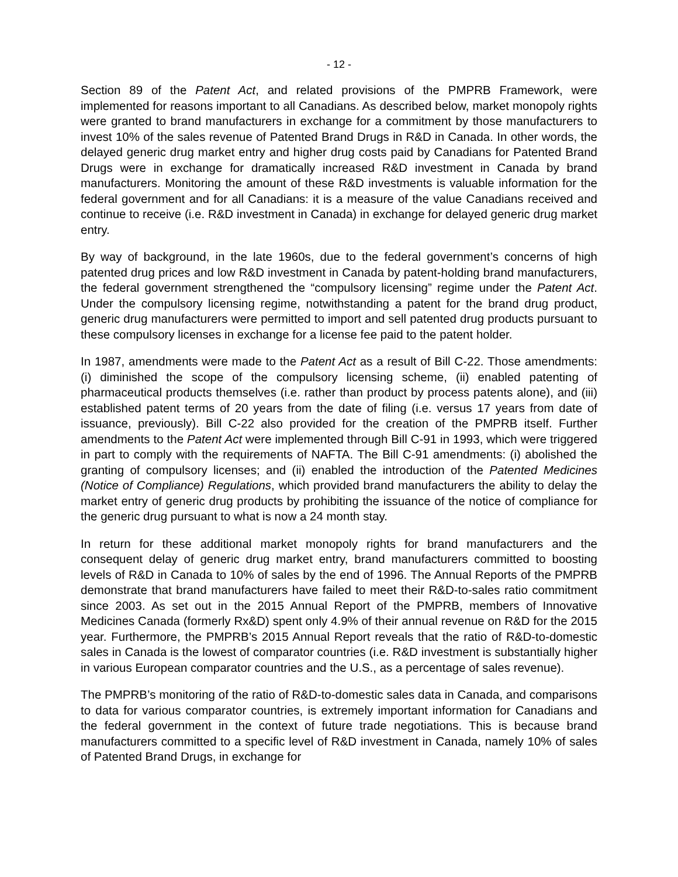- 12 -
Section 89 of the Patent Act, and related provisions of the PMPRB Framework, were implemented for reasons important to all Canadians. As described below, market monopoly rights were granted to brand manufacturers in exchange for a commitment by those manufacturers to invest 10% of the sales revenue of Patented Brand Drugs in R&D in Canada. In other words, the delayed generic drug market entry and higher drug costs paid by Canadians for Patented Brand Drugs were in exchange for dramatically increased R&D investment in Canada by brand manufacturers. Monitoring the amount of these R&D investments is valuable information for the federal government and for all Canadians: it is a measure of the value Canadians received and continue to receive (i.e. R&D investment in Canada) in exchange for delayed generic drug market entry.
By way of background, in the late 1960s, due to the federal government’s concerns of high patented drug prices and low R&D investment in Canada by patent-holding brand manufacturers, the federal government strengthened the “compulsory licensing” regime under the Patent Act. Under the compulsory licensing regime, notwithstanding a patent for the brand drug product, generic drug manufacturers were permitted to import and sell patented drug products pursuant to these compulsory licenses in exchange for a license fee paid to the patent holder.
In 1987, amendments were made to the Patent Act as a result of Bill C-22. Those amendments: (i) diminished the scope of the compulsory licensing scheme, (ii) enabled patenting of pharmaceutical products themselves (i.e. rather than product by process patents alone), and (iii) established patent terms of 20 years from the date of filing (i.e. versus 17 years from date of issuance, previously). Bill C-22 also provided for the creation of the PMPRB itself. Further amendments to the Patent Act were implemented through Bill C-91 in 1993, which were triggered in part to comply with the requirements of NAFTA. The Bill C-91 amendments: (i) abolished the granting of compulsory licenses; and (ii) enabled the introduction of the Patented Medicines (Notice of Compliance) Regulations, which provided brand manufacturers the ability to delay the market entry of generic drug products by prohibiting the issuance of the notice of compliance for the generic drug pursuant to what is now a 24 month stay.
In return for these additional market monopoly rights for brand manufacturers and the consequent delay of generic drug market entry, brand manufacturers committed to boosting levels of R&D in Canada to 10% of sales by the end of 1996. The Annual Reports of the PMPRB demonstrate that brand manufacturers have failed to meet their R&D-to-sales ratio commitment since 2003. As set out in the 2015 Annual Report of the PMPRB, members of Innovative Medicines Canada (formerly Rx&D) spent only 4.9% of their annual revenue on R&D for the 2015 year. Furthermore, the PMPRB’s 2015 Annual Report reveals that the ratio of R&D-to-domestic sales in Canada is the lowest of comparator countries (i.e. R&D investment is substantially higher in various European comparator countries and the U.S., as a percentage of sales revenue).
The PMPRB’s monitoring of the ratio of R&D-to-domestic sales data in Canada, and comparisons to data for various comparator countries, is extremely important information for Canadians and the federal government in the context of future trade negotiations. This is because brand manufacturers committed to a specific level of R&D investment in Canada, namely 10% of sales of Patented Brand Drugs, in exchange for